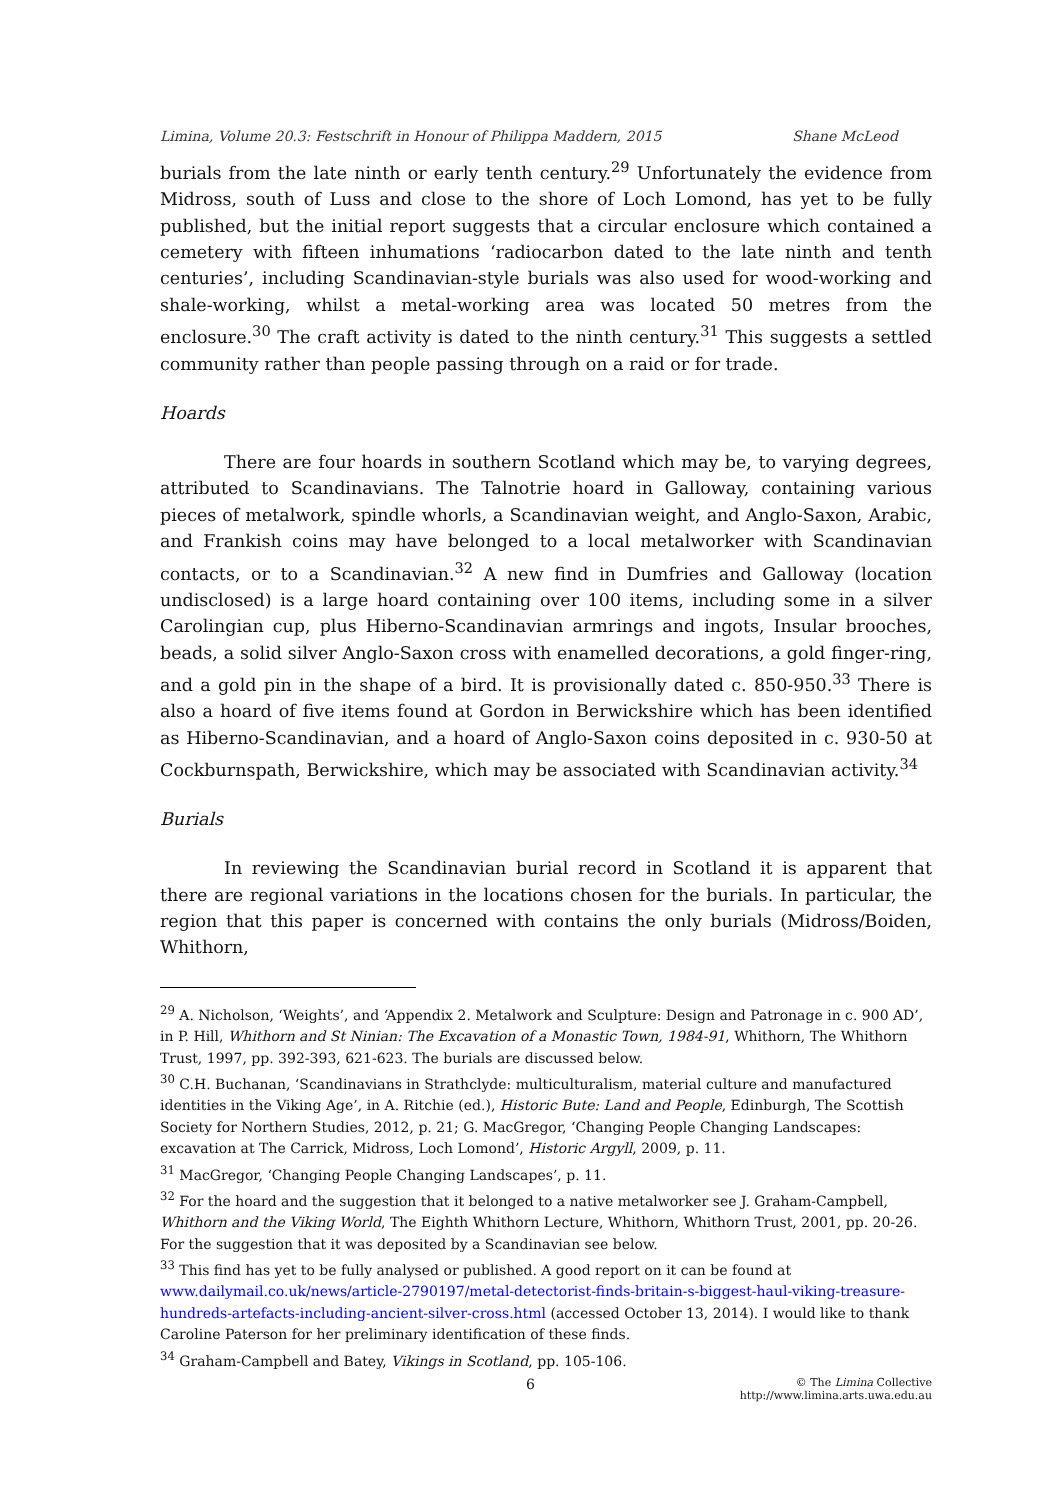Limina, Volume 20.3: Festschrift in Honour of Philippa Maddern, 2015 Shane McLeod
burials from the late ninth or early tenth century.<sup>29</sup> Unfortunately the evidence from Midross, south of Luss and close to the shore of Loch Lomond, has yet to be fully published, but the initial report suggests that a circular enclosure which contained a cemetery with fifteen inhumations ‘radiocarbon dated to the late ninth and tenth centuries’, including Scandinavian-style burials was also used for wood-working and shale-working, whilst a metal-working area was located 50 metres from the enclosure.<sup>30</sup> The craft activity is dated to the ninth century.<sup>31</sup> This suggests a settled community rather than people passing through on a raid or for trade.
Hoards
There are four hoards in southern Scotland which may be, to varying degrees, attributed to Scandinavians. The Talnotrie hoard in Galloway, containing various pieces of metalwork, spindle whorls, a Scandinavian weight, and Anglo-Saxon, Arabic, and Frankish coins may have belonged to a local metalworker with Scandinavian contacts, or to a Scandinavian.<sup>32</sup> A new find in Dumfries and Galloway (location undisclosed) is a large hoard containing over 100 items, including some in a silver Carolingian cup, plus Hiberno-Scandinavian armrings and ingots, Insular brooches, beads, a solid silver Anglo-Saxon cross with enamelled decorations, a gold finger-ring, and a gold pin in the shape of a bird. It is provisionally dated c. 850-950.<sup>33</sup> There is also a hoard of five items found at Gordon in Berwickshire which has been identified as Hiberno-Scandinavian, and a hoard of Anglo-Saxon coins deposited in c. 930-50 at Cockburnspath, Berwickshire, which may be associated with Scandinavian activity.<sup>34</sup>
Burials
In reviewing the Scandinavian burial record in Scotland it is apparent that there are regional variations in the locations chosen for the burials. In particular, the region that this paper is concerned with contains the only burials (Midross/Boiden, Whithorn,
<sup>29</sup> A. Nicholson, ‘Weights’, and ‘Appendix 2. Metalwork and Sculpture: Design and Patronage in c. 900 AD’, in P. Hill, Whithorn and St Ninian: The Excavation of a Monastic Town, 1984-91, Whithorn, The Whithorn Trust, 1997, pp. 392-393, 621-623. The burials are discussed below.
<sup>30</sup> C.H. Buchanan, ‘Scandinavians in Strathclyde: multiculturalism, material culture and manufactured identities in the Viking Age’, in A. Ritchie (ed.), Historic Bute: Land and People, Edinburgh, The Scottish Society for Northern Studies, 2012, p. 21; G. MacGregor, ‘Changing People Changing Landscapes: excavation at The Carrick, Midross, Loch Lomond’, Historic Argyll, 2009, p. 11.
<sup>31</sup> MacGregor, ‘Changing People Changing Landscapes’, p. 11.
<sup>32</sup> For the hoard and the suggestion that it belonged to a native metalworker see J. Graham-Campbell, Whithorn and the Viking World, The Eighth Whithorn Lecture, Whithorn, Whithorn Trust, 2001, pp. 20-26. For the suggestion that it was deposited by a Scandinavian see below.
<sup>33</sup> This find has yet to be fully analysed or published. A good report on it can be found at www.dailymail.co.uk/news/article-2790197/metal-detectorist-finds-britain-s-biggest-haul-viking-treasure-hundreds-artefacts-including-ancient-silver-cross.html (accessed October 13, 2014). I would like to thank Caroline Paterson for her preliminary identification of these finds.
<sup>34</sup> Graham-Campbell and Batey, Vikings in Scotland, pp. 105-106.
6 © The Limina Collective
http://www.limina.arts.uwa.edu.au